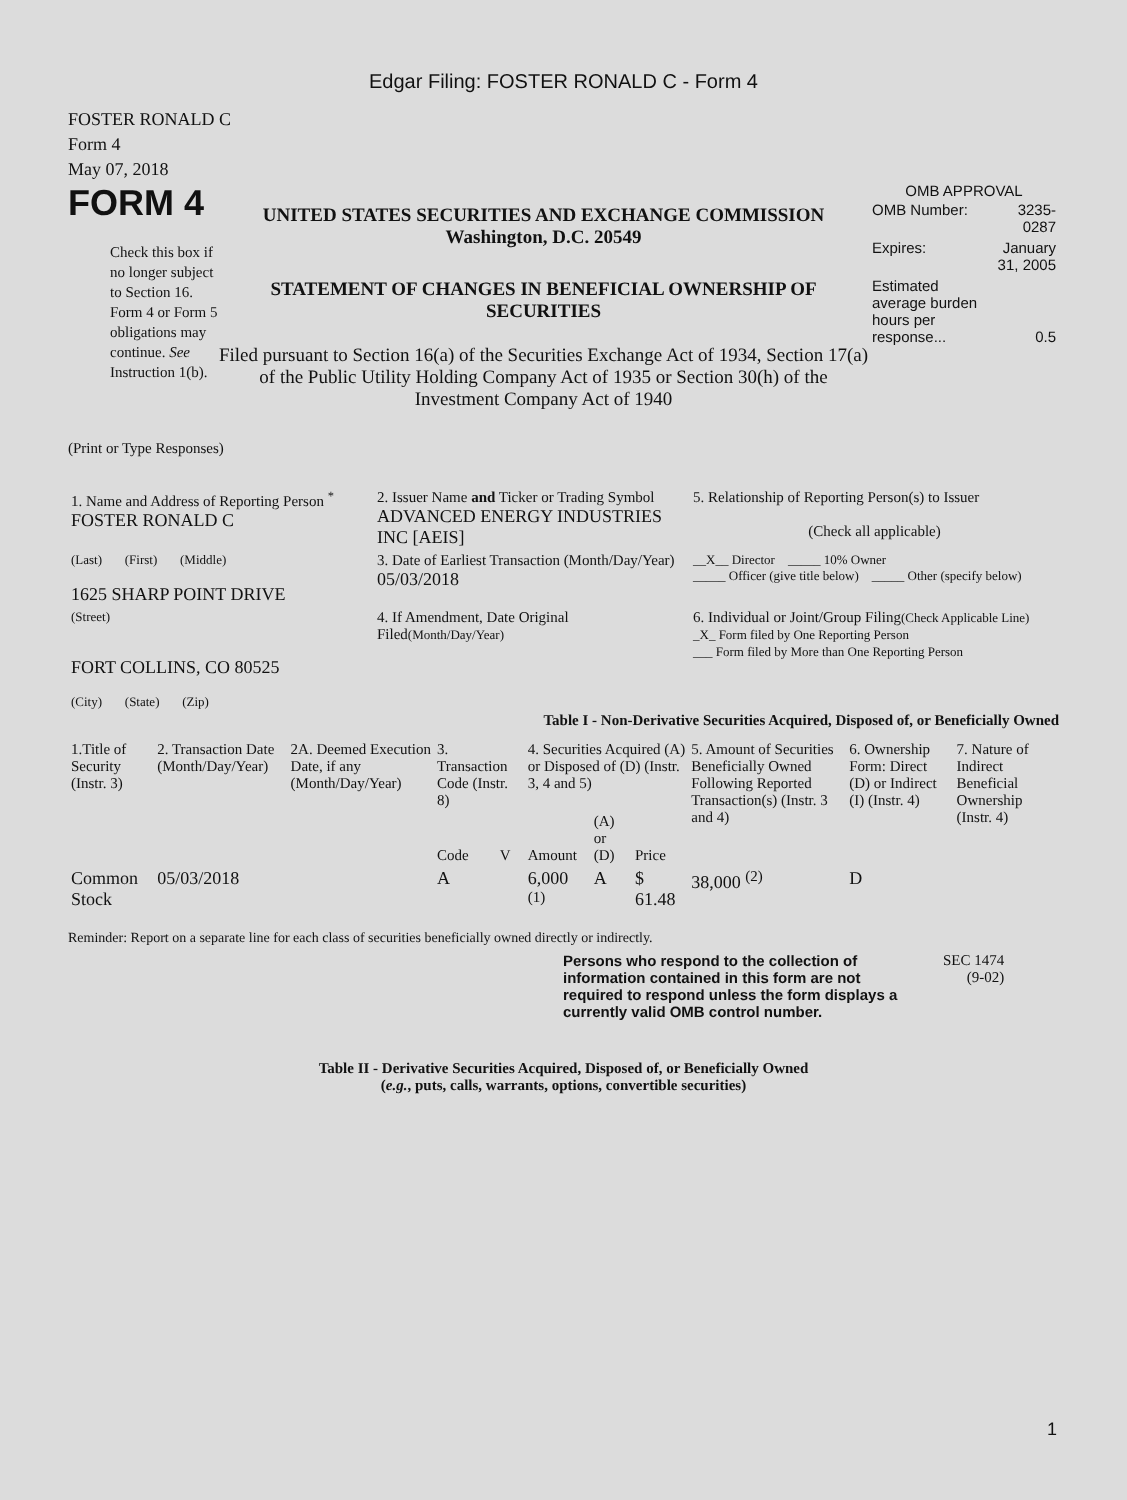Edgar Filing: FOSTER RONALD C - Form 4
FOSTER RONALD C
Form 4
May 07, 2018
FORM 4
Check this box if no longer subject to Section 16. Form 4 or Form 5 obligations may continue. See Instruction 1(b).
UNITED STATES SECURITIES AND EXCHANGE COMMISSION
Washington, D.C. 20549
STATEMENT OF CHANGES IN BENEFICIAL OWNERSHIP OF SECURITIES
Filed pursuant to Section 16(a) of the Securities Exchange Act of 1934, Section 17(a) of the Public Utility Holding Company Act of 1935 or Section 30(h) of the Investment Company Act of 1940
OMB APPROVAL
| OMB Number: | 3235-0287 |
| Expires: | January 31, 2005 |
| Estimated average burden hours per response... | 0.5 |
(Print or Type Responses)
| 1. Name and Address of Reporting Person <sup>*</sup> FOSTER RONALD C | 2. Issuer Name and Ticker or Trading Symbol ADVANCED ENERGY INDUSTRIES INC [AEIS] | 5. Relationship of Reporting Person(s) to Issuer (Check all applicable) |
| (Last) (First) (Middle) 1625 SHARP POINT DRIVE | 3. Date of Earliest Transaction (Month/Day/Year) 05/03/2018 | __X__ Director _____ 10% Owner _____ Officer (give title below) _____ Other (specify below) |
| (Street) FORT COLLINS, CO 80525 (City) (State) (Zip) | 4. If Amendment, Date Original Filed (Month/Day/Year) | 6. Individual or Joint/Group Filing (Check Applicable Line) _X_ Form filed by One Reporting Person ___ Form filed by More than One Reporting Person |
Table I - Non-Derivative Securities Acquired, Disposed of, or Beneficially Owned
| 1.Title of Security (Instr. 3) | 2. Transaction Date (Month/Day/Year) | 2A. Deemed Execution Date, if any (Month/Day/Year) | 3. Transaction Code (Instr. 8) | | 4. Securities Acquired (A) or Disposed of (D) (Instr. 3, 4 and 5) | | | 5. Amount of Securities Beneficially Owned Following Reported Transaction(s) (Instr. 3 and 4) | 6. Ownership Form: Direct (D) or Indirect (I) (Instr. 4) | 7. Nature of Indirect Beneficial Ownership (Instr. 4) |
| --- | --- | --- | --- | --- | --- | --- | --- | --- | --- | --- |
| | | | Code | V | Amount | (A) or (D) | Price | | | |
| Common Stock | 05/03/2018 | | A | | 6,000 <sup>(1)</sup> | A | $ 61.48 | 38,000 <sup>(2)</sup> | D | |
Reminder: Report on a separate line for each class of securities beneficially owned directly or indirectly.
Persons who respond to the collection of information contained in this form are not required to respond unless the form displays a currently valid OMB control number.
SEC 1474
(9-02)
Table II - Derivative Securities Acquired, Disposed of, or Beneficially Owned
(e.g., puts, calls, warrants, options, convertible securities)
1